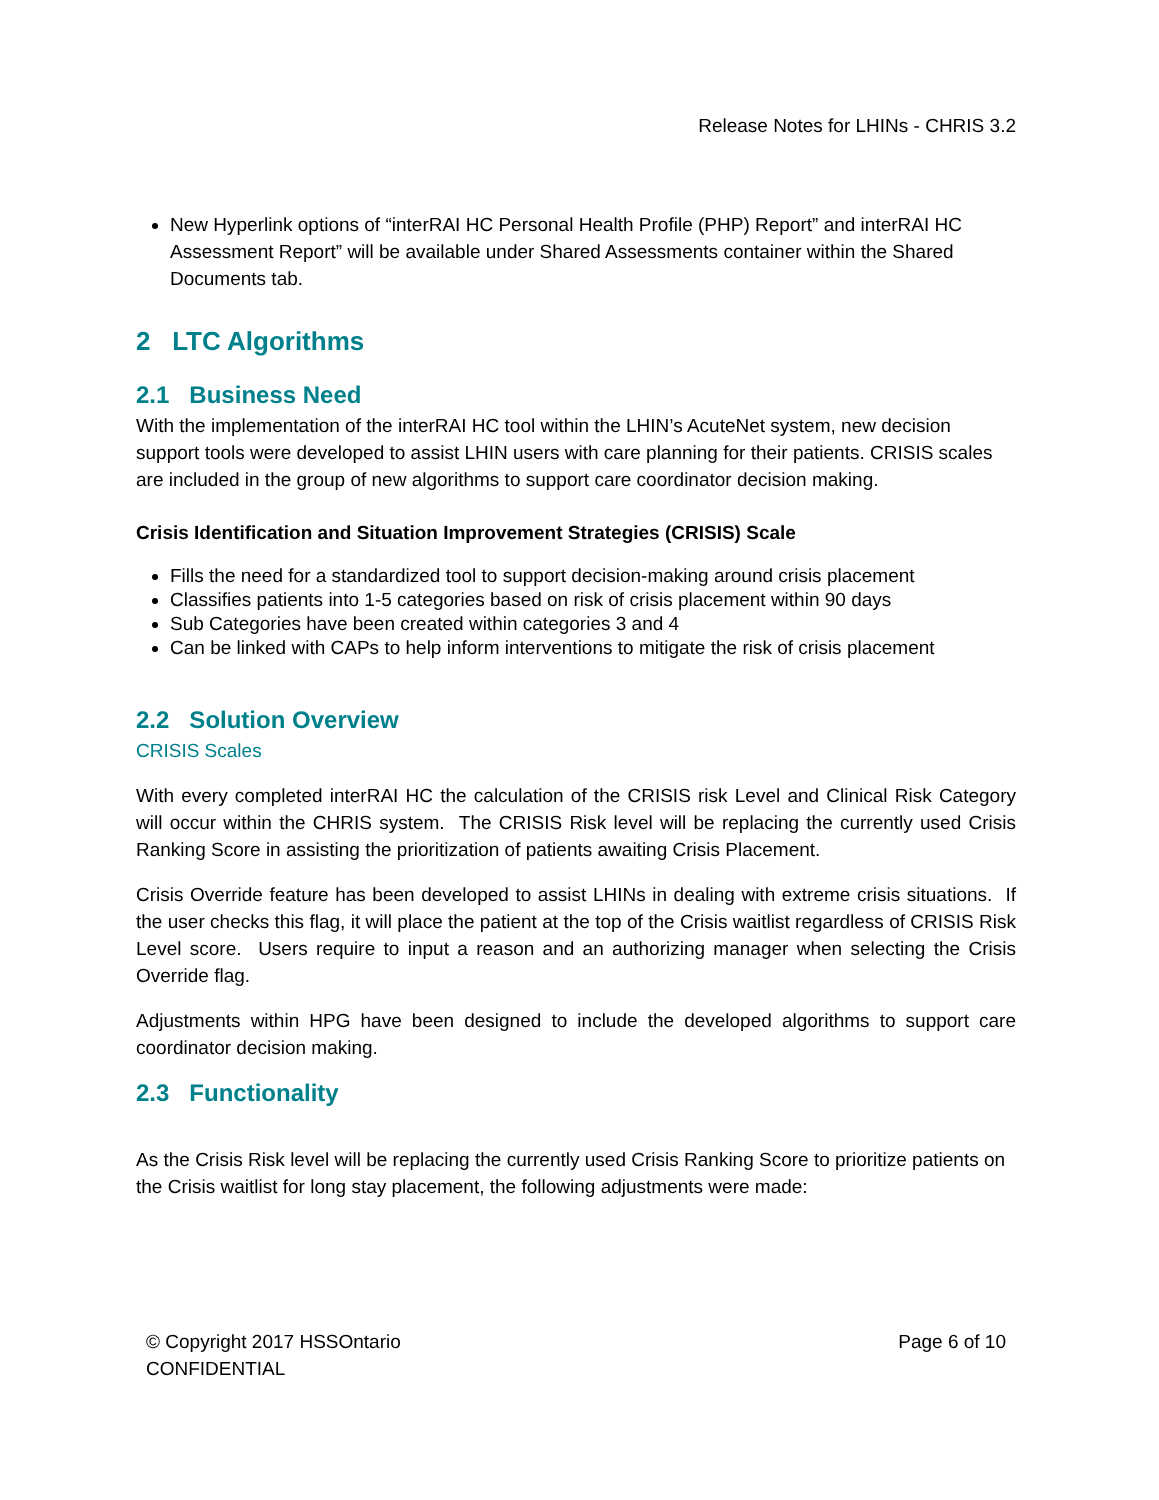Release Notes for LHINs - CHRIS 3.2
New Hyperlink options of “interRAI HC Personal Health Profile (PHP) Report” and interRAI HC Assessment Report” will be available under Shared Assessments container within the Shared Documents tab.
2 LTC Algorithms
2.1 Business Need
With the implementation of the interRAI HC tool within the LHIN’s AcuteNet system, new decision support tools were developed to assist LHIN users with care planning for their patients. CRISIS scales are included in the group of new algorithms to support care coordinator decision making.
Crisis Identification and Situation Improvement Strategies (CRISIS) Scale
Fills the need for a standardized tool to support decision-making around crisis placement
Classifies patients into 1-5 categories based on risk of crisis placement within 90 days
Sub Categories have been created within categories 3 and 4
Can be linked with CAPs to help inform interventions to mitigate the risk of crisis placement
2.2 Solution Overview
CRISIS Scales
With every completed interRAI HC the calculation of the CRISIS risk Level and Clinical Risk Category will occur within the CHRIS system. The CRISIS Risk level will be replacing the currently used Crisis Ranking Score in assisting the prioritization of patients awaiting Crisis Placement.
Crisis Override feature has been developed to assist LHINs in dealing with extreme crisis situations. If the user checks this flag, it will place the patient at the top of the Crisis waitlist regardless of CRISIS Risk Level score. Users require to input a reason and an authorizing manager when selecting the Crisis Override flag.
Adjustments within HPG have been designed to include the developed algorithms to support care coordinator decision making.
2.3 Functionality
As the Crisis Risk level will be replacing the currently used Crisis Ranking Score to prioritize patients on the Crisis waitlist for long stay placement, the following adjustments were made:
© Copyright 2017 HSSOntario
CONFIDENTIAL
Page 6 of 10